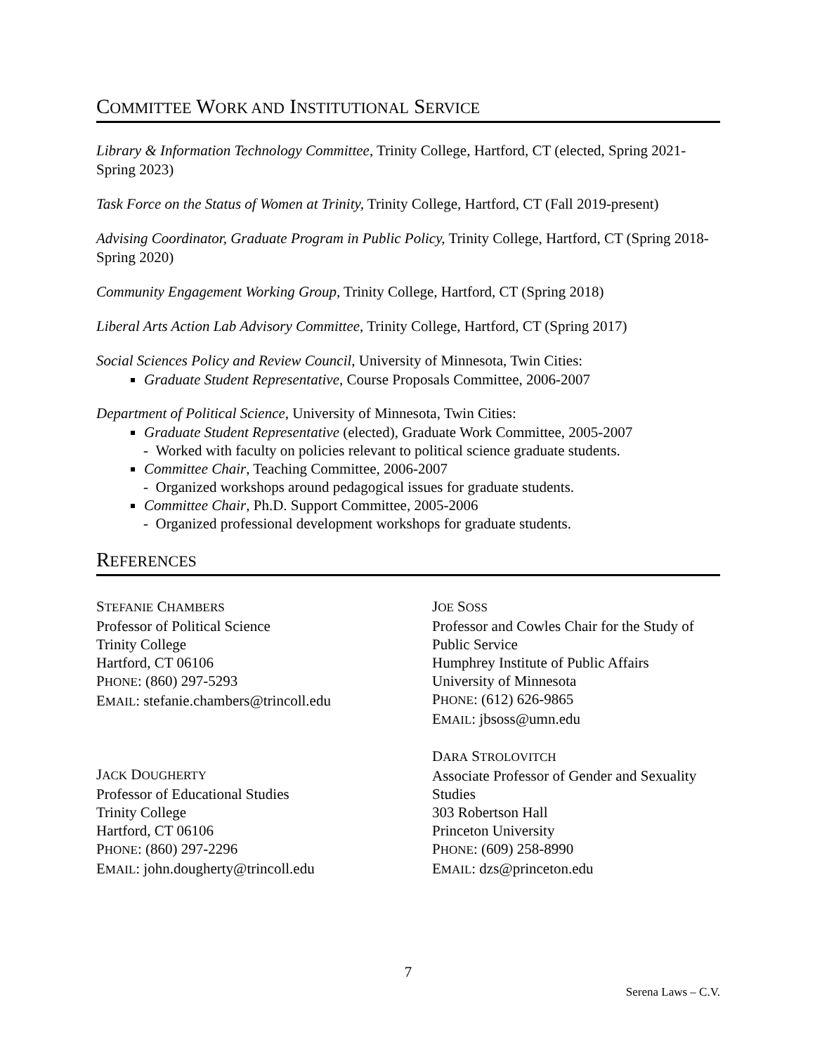COMMITTEE WORK AND INSTITUTIONAL SERVICE
Library & Information Technology Committee, Trinity College, Hartford, CT (elected, Spring 2021-Spring 2023)
Task Force on the Status of Women at Trinity, Trinity College, Hartford, CT (Fall 2019-present)
Advising Coordinator, Graduate Program in Public Policy, Trinity College, Hartford, CT (Spring 2018-Spring 2020)
Community Engagement Working Group, Trinity College, Hartford, CT (Spring 2018)
Liberal Arts Action Lab Advisory Committee, Trinity College, Hartford, CT (Spring 2017)
Social Sciences Policy and Review Council, University of Minnesota, Twin Cities:
Graduate Student Representative, Course Proposals Committee, 2006-2007
Department of Political Science, University of Minnesota, Twin Cities:
Graduate Student Representative (elected), Graduate Work Committee, 2005-2007
- Worked with faculty on policies relevant to political science graduate students.
Committee Chair, Teaching Committee, 2006-2007
- Organized workshops around pedagogical issues for graduate students.
Committee Chair, Ph.D. Support Committee, 2005-2006
- Organized professional development workshops for graduate students.
REFERENCES
STEFANIE CHAMBERS
Professor of Political Science
Trinity College
Hartford, CT 06106
PHONE: (860) 297-5293
EMAIL: stefanie.chambers@trincoll.edu
JACK DOUGHERTY
Professor of Educational Studies
Trinity College
Hartford, CT 06106
PHONE: (860) 297-2296
EMAIL: john.dougherty@trincoll.edu
JOE SOSS
Professor and Cowles Chair for the Study of Public Service
Humphrey Institute of Public Affairs
University of Minnesota
PHONE: (612) 626-9865
EMAIL: jbsoss@umn.edu
DARA STROLOVITCH
Associate Professor of Gender and Sexuality Studies
303 Robertson Hall
Princeton University
PHONE: (609) 258-8990
EMAIL: dzs@princeton.edu
7
Serena Laws – C.V.